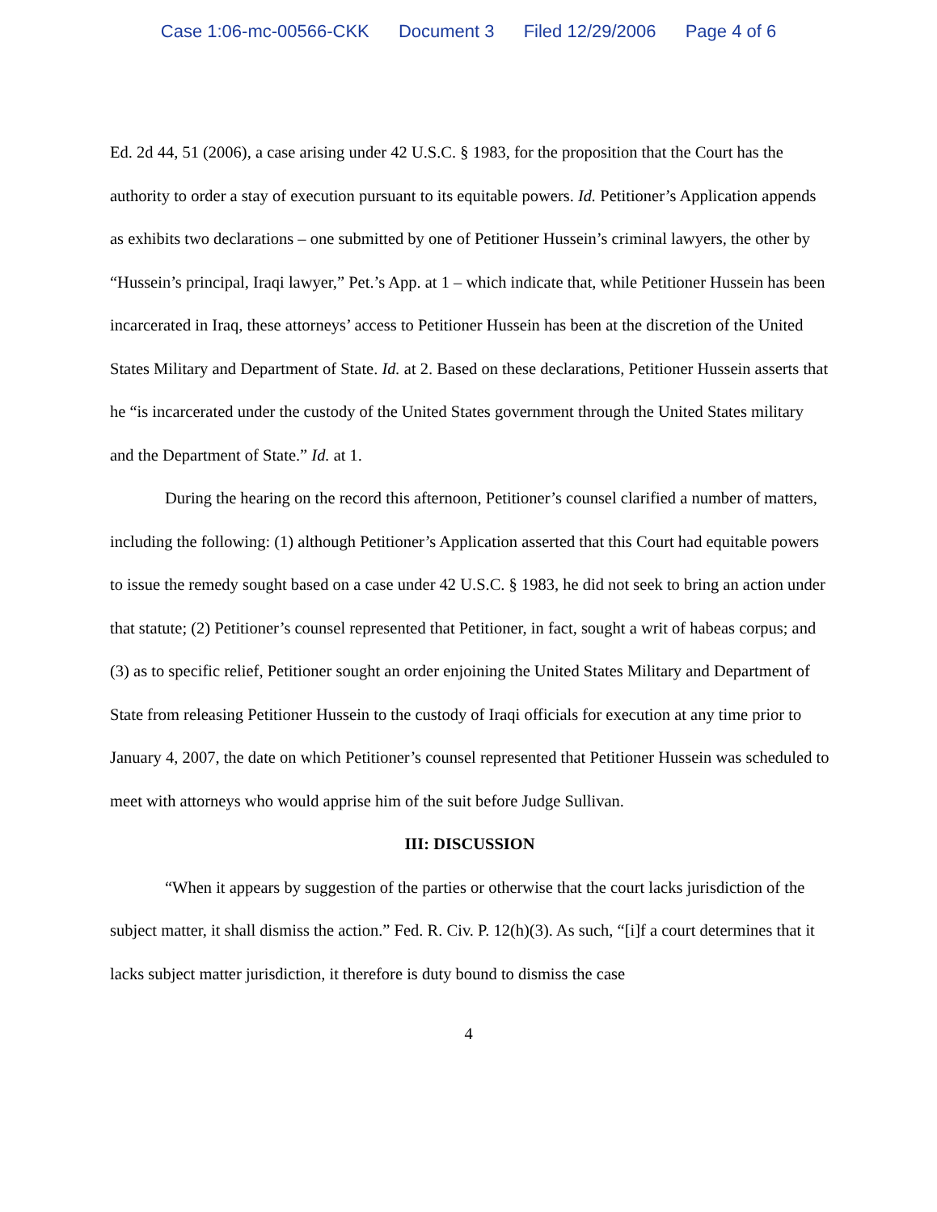Case 1:06-mc-00566-CKK Document 3 Filed 12/29/2006 Page 4 of 6
Ed. 2d 44, 51 (2006), a case arising under 42 U.S.C. § 1983, for the proposition that the Court has the authority to order a stay of execution pursuant to its equitable powers. Id. Petitioner’s Application appends as exhibits two declarations – one submitted by one of Petitioner Hussein’s criminal lawyers, the other by “Hussein’s principal, Iraqi lawyer,” Pet.’s App. at 1 – which indicate that, while Petitioner Hussein has been incarcerated in Iraq, these attorneys’ access to Petitioner Hussein has been at the discretion of the United States Military and Department of State. Id. at 2. Based on these declarations, Petitioner Hussein asserts that he “is incarcerated under the custody of the United States government through the United States military and the Department of State.” Id. at 1.
During the hearing on the record this afternoon, Petitioner’s counsel clarified a number of matters, including the following: (1) although Petitioner’s Application asserted that this Court had equitable powers to issue the remedy sought based on a case under 42 U.S.C. § 1983, he did not seek to bring an action under that statute; (2) Petitioner’s counsel represented that Petitioner, in fact, sought a writ of habeas corpus; and (3) as to specific relief, Petitioner sought an order enjoining the United States Military and Department of State from releasing Petitioner Hussein to the custody of Iraqi officials for execution at any time prior to January 4, 2007, the date on which Petitioner’s counsel represented that Petitioner Hussein was scheduled to meet with attorneys who would apprise him of the suit before Judge Sullivan.
III: DISCUSSION
“When it appears by suggestion of the parties or otherwise that the court lacks jurisdiction of the subject matter, it shall dismiss the action.” Fed. R. Civ. P. 12(h)(3). As such, “[i]f a court determines that it lacks subject matter jurisdiction, it therefore is duty bound to dismiss the case
4